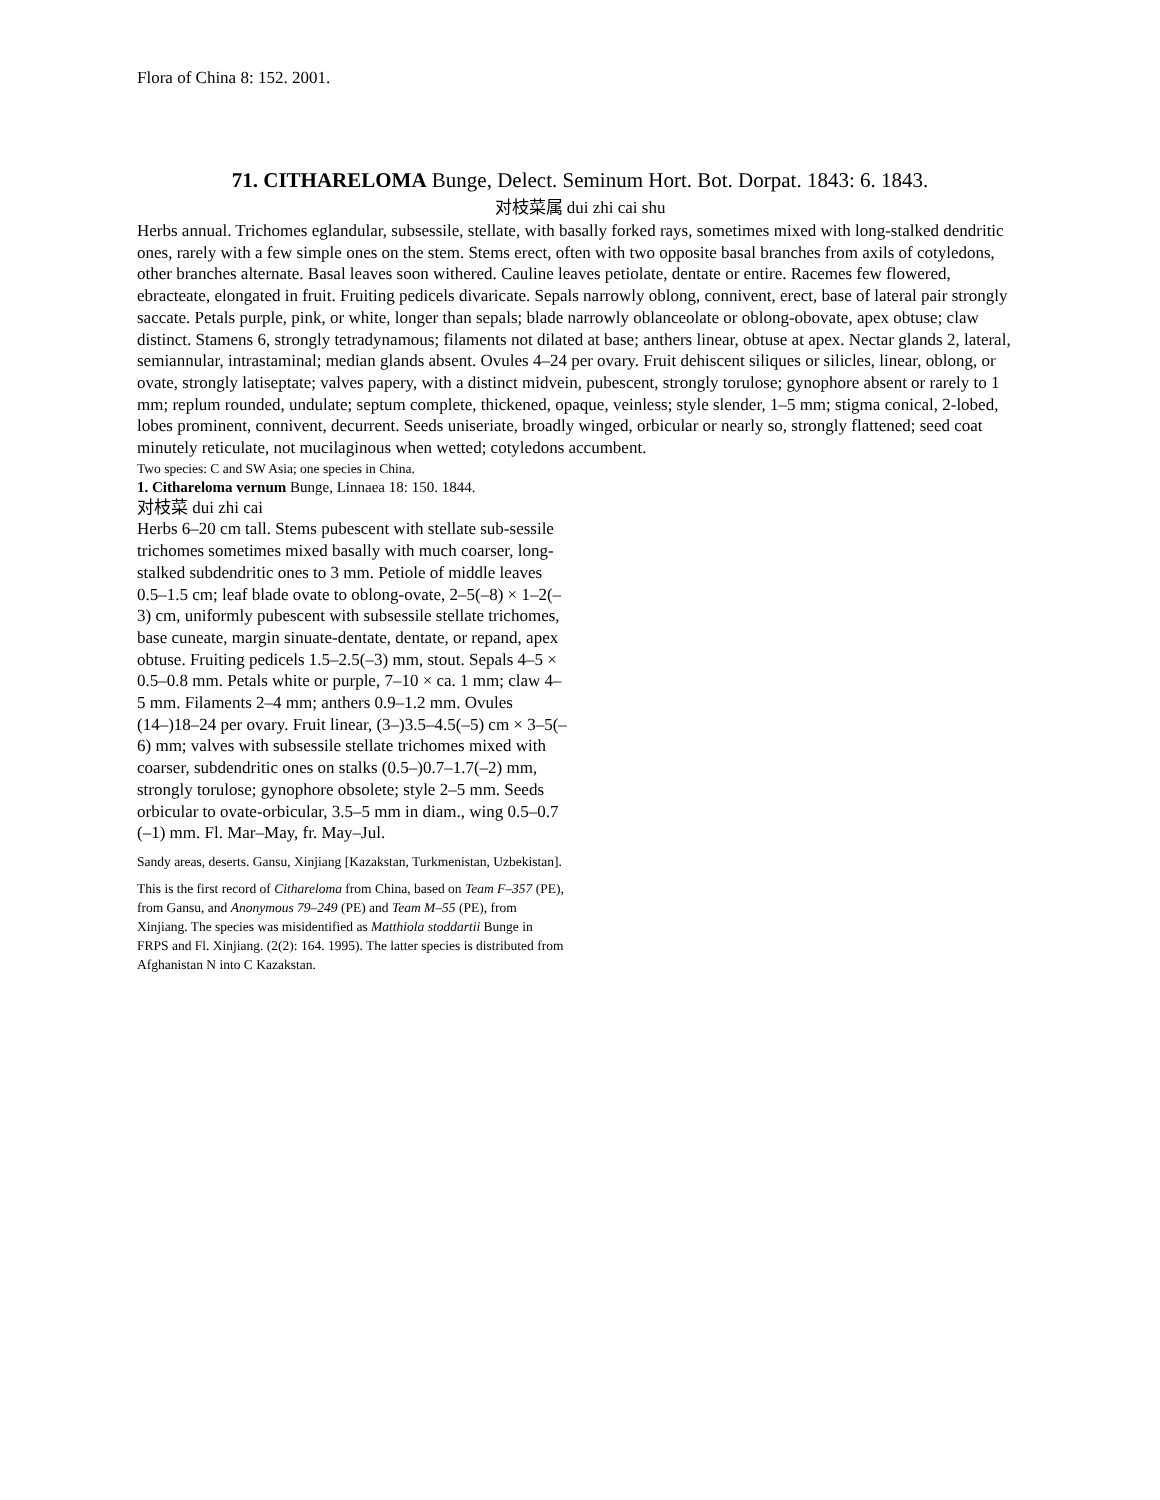Flora of China 8: 152. 2001.
71. CITHARELOMA Bunge, Delect. Seminum Hort. Bot. Dorpat. 1843: 6. 1843.
对枝菜属 dui zhi cai shu
Herbs annual. Trichomes eglandular, subsessile, stellate, with basally forked rays, sometimes mixed with long-stalked dendritic ones, rarely with a few simple ones on the stem. Stems erect, often with two opposite basal branches from axils of cotyledons, other branches alternate. Basal leaves soon withered. Cauline leaves petiolate, dentate or entire. Racemes few flowered, ebracteate, elongated in fruit. Fruiting pedicels divaricate. Sepals narrowly oblong, connivent, erect, base of lateral pair strongly saccate. Petals purple, pink, or white, longer than sepals; blade narrowly oblanceolate or oblong-obovate, apex obtuse; claw distinct. Stamens 6, strongly tetradynamous; filaments not dilated at base; anthers linear, obtuse at apex. Nectar glands 2, lateral, semiannular, intrastaminal; median glands absent. Ovules 4–24 per ovary. Fruit dehiscent siliques or silicles, linear, oblong, or ovate, strongly latiseptate; valves papery, with a distinct midvein, pubescent, strongly torulose; gynophore absent or rarely to 1 mm; replum rounded, undulate; septum complete, thickened, opaque, veinless; style slender, 1–5 mm; stigma conical, 2-lobed, lobes prominent, connivent, decurrent. Seeds uniseriate, broadly winged, orbicular or nearly so, strongly flattened; seed coat minutely reticulate, not mucilaginous when wetted; cotyledons accumbent.
Two species: C and SW Asia; one species in China.
1. Cithareloma vernum Bunge, Linnaea 18: 150. 1844.
对枝菜 dui zhi cai
Herbs 6–20 cm tall. Stems pubescent with stellate sub-sessile trichomes sometimes mixed basally with much coarser, long-stalked subdendritic ones to 3 mm. Petiole of middle leaves 0.5–1.5 cm; leaf blade ovate to oblong-ovate, 2–5(–8) × 1–2(–3) cm, uniformly pubescent with subsessile stellate trichomes, base cuneate, margin sinuate-dentate, dentate, or repand, apex obtuse. Fruiting pedicels 1.5–2.5(–3) mm, stout. Sepals 4–5 × 0.5–0.8 mm. Petals white or purple, 7–10 × ca. 1 mm; claw 4–5 mm. Filaments 2–4 mm; anthers 0.9–1.2 mm. Ovules (14–)18–24 per ovary. Fruit linear, (3–)3.5–4.5(–5) cm × 3–5(–6) mm; valves with subsessile stellate trichomes mixed with coarser, subdendritic ones on stalks (0.5–)0.7–1.7(–2) mm, strongly torulose; gynophore obsolete; style 2–5 mm. Seeds orbicular to ovate-orbicular, 3.5–5 mm in diam., wing 0.5–0.7 (–1) mm. Fl. Mar–May, fr. May–Jul.
Sandy areas, deserts. Gansu, Xinjiang [Kazakstan, Turkmenistan, Uzbekistan].
This is the first record of Cithareloma from China, based on Team F–357 (PE), from Gansu, and Anonymous 79–249 (PE) and Team M–55 (PE), from Xinjiang. The species was misidentified as Matthiola stoddartii Bunge in FRPS and Fl. Xinjiang. (2(2): 164. 1995). The latter species is distributed from Afghanistan N into C Kazakstan.